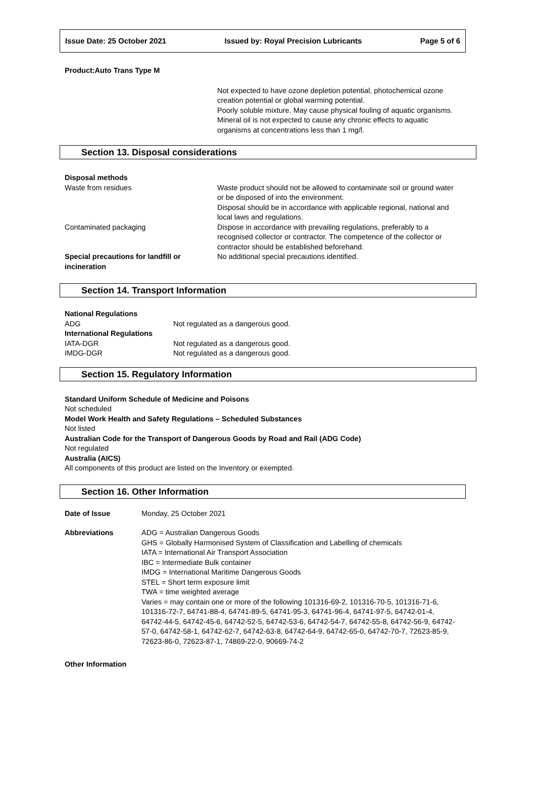Issue Date: 25 October 2021 Issued by: Royal Precision Lubricants Page 5 of 6
Product:Auto Trans Type M
Not expected to have ozone depletion potential, photochemical ozone creation potential or global warming potential.
Poorly soluble mixture. May cause physical fouling of aquatic organisms.
Mineral oil is not expected to cause any chronic effects to aquatic organisms at concentrations less than 1 mg/l.
Section 13. Disposal considerations
| Disposal methods | |
| Waste from residues | Waste product should not be allowed to contaminate soil or ground water or be disposed of into the environment. Disposal should be in accordance with applicable regional, national and local laws and regulations. |
| Contaminated packaging | Dispose in accordance with prevailing regulations, preferably to a recognised collector or contractor. The competence of the collector or contractor should be established beforehand. |
| Special precautions for landfill or incineration | No additional special precautions identified. |
Section 14. Transport Information
| National Regulations | |
| ADG | Not regulated as a dangerous good. |
| International Regulations | |
| IATA-DGR | Not regulated as a dangerous good. |
| IMDG-DGR | Not regulated as a dangerous good. |
Section 15. Regulatory Information
Standard Uniform Schedule of Medicine and Poisons
Not scheduled
Model Work Health and Safety Regulations – Scheduled Substances
Not listed
Australian Code for the Transport of Dangerous Goods by Road and Rail (ADG Code)
Not regulated
Australia (AICS)
All components of this product are listed on the Inventory or exempted.
Section 16. Other Information
| Date of Issue | Monday, 25 October 2021 |
| Abbreviations | ADG = Australian Dangerous Goods GHS = Globally Harmonised System of Classification and Labelling of chemicals IATA = International Air Transport Association IBC = Intermediate Bulk container IMDG = International Maritime Dangerous Goods STEL = Short term exposure limit TWA = time weighted average Varies = may contain one or more of the following 101316-69-2, 101316-70-5, 101316-71-6, 101316-72-7, 64741-88-4, 64741-89-5, 64741-95-3, 64741-96-4, 64741-97-5, 64742-01-4, 64742-44-5, 64742-45-6, 64742-52-5, 64742-53-6, 64742-54-7, 64742-55-8, 64742-56-9, 64742-57-0, 64742-58-1, 64742-62-7, 64742-63-8, 64742-64-9, 64742-65-0, 64742-70-7, 72623-85-9, 72623-86-0, 72623-87-1, 74869-22-0, 90669-74-2 |
Other Information